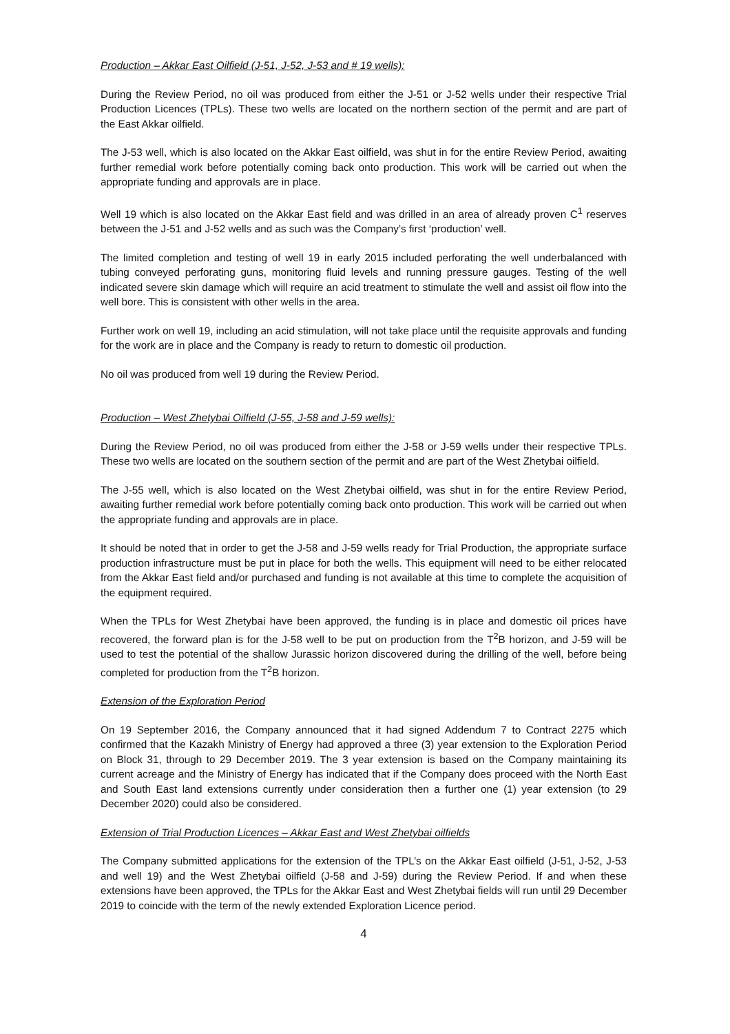Production – Akkar East Oilfield (J-51, J-52, J-53 and # 19 wells):
During the Review Period, no oil was produced from either the J-51 or J-52 wells under their respective Trial Production Licences (TPLs). These two wells are located on the northern section of the permit and are part of the East Akkar oilfield.
The J-53 well, which is also located on the Akkar East oilfield, was shut in for the entire Review Period, awaiting further remedial work before potentially coming back onto production. This work will be carried out when the appropriate funding and approvals are in place.
Well 19 which is also located on the Akkar East field and was drilled in an area of already proven C<sup>1</sup> reserves between the J-51 and J-52 wells and as such was the Company’s first ‘production’ well.
The limited completion and testing of well 19 in early 2015 included perforating the well underbalanced with tubing conveyed perforating guns, monitoring fluid levels and running pressure gauges. Testing of the well indicated severe skin damage which will require an acid treatment to stimulate the well and assist oil flow into the well bore. This is consistent with other wells in the area.
Further work on well 19, including an acid stimulation, will not take place until the requisite approvals and funding for the work are in place and the Company is ready to return to domestic oil production.
No oil was produced from well 19 during the Review Period.
Production – West Zhetybai Oilfield (J-55, J-58 and J-59 wells):
During the Review Period, no oil was produced from either the J-58 or J-59 wells under their respective TPLs. These two wells are located on the southern section of the permit and are part of the West Zhetybai oilfield.
The J-55 well, which is also located on the West Zhetybai oilfield, was shut in for the entire Review Period, awaiting further remedial work before potentially coming back onto production. This work will be carried out when the appropriate funding and approvals are in place.
It should be noted that in order to get the J-58 and J-59 wells ready for Trial Production, the appropriate surface production infrastructure must be put in place for both the wells. This equipment will need to be either relocated from the Akkar East field and/or purchased and funding is not available at this time to complete the acquisition of the equipment required.
When the TPLs for West Zhetybai have been approved, the funding is in place and domestic oil prices have recovered, the forward plan is for the J-58 well to be put on production from the T<sup>2</sup>B horizon, and J-59 will be used to test the potential of the shallow Jurassic horizon discovered during the drilling of the well, before being completed for production from the T<sup>2</sup>B horizon.
Extension of the Exploration Period
On 19 September 2016, the Company announced that it had signed Addendum 7 to Contract 2275 which confirmed that the Kazakh Ministry of Energy had approved a three (3) year extension to the Exploration Period on Block 31, through to 29 December 2019. The 3 year extension is based on the Company maintaining its current acreage and the Ministry of Energy has indicated that if the Company does proceed with the North East and South East land extensions currently under consideration then a further one (1) year extension (to 29 December 2020) could also be considered.
Extension of Trial Production Licences – Akkar East and West Zhetybai oilfields
The Company submitted applications for the extension of the TPL’s on the Akkar East oilfield (J-51, J-52, J-53 and well 19) and the West Zhetybai oilfield (J-58 and J-59) during the Review Period. If and when these extensions have been approved, the TPLs for the Akkar East and West Zhetybai fields will run until 29 December 2019 to coincide with the term of the newly extended Exploration Licence period.
4